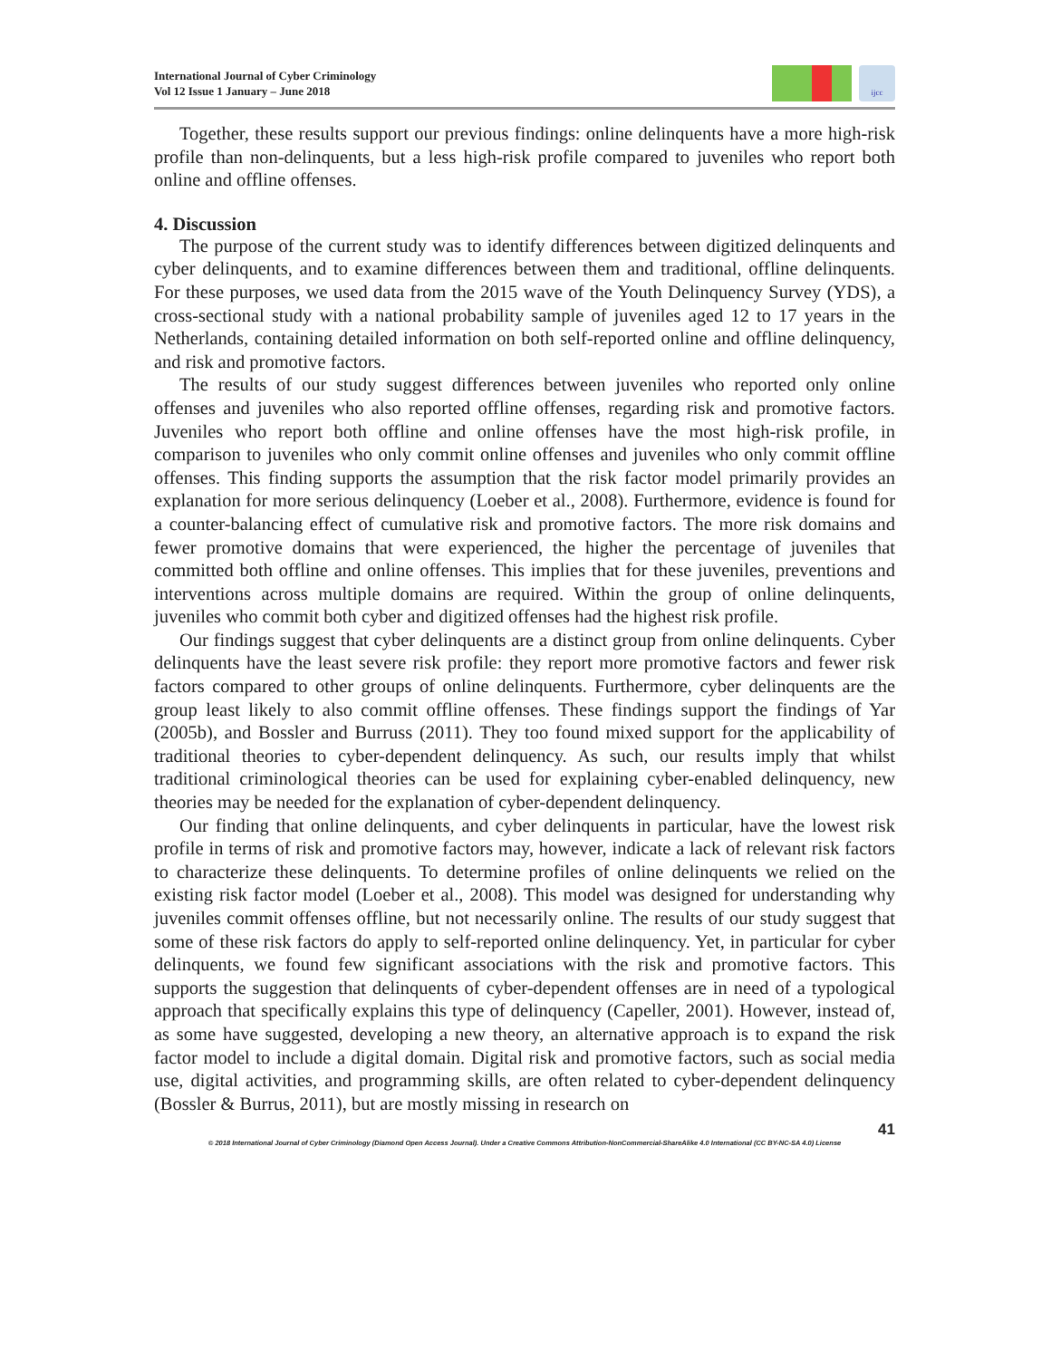International Journal of Cyber Criminology
Vol 12 Issue 1 January – June 2018
ijcc
Together, these results support our previous findings: online delinquents have a more high-risk profile than non-delinquents, but a less high-risk profile compared to juveniles who report both online and offline offenses.
4. Discussion
The purpose of the current study was to identify differences between digitized delinquents and cyber delinquents, and to examine differences between them and traditional, offline delinquents. For these purposes, we used data from the 2015 wave of the Youth Delinquency Survey (YDS), a cross-sectional study with a national probability sample of juveniles aged 12 to 17 years in the Netherlands, containing detailed information on both self-reported online and offline delinquency, and risk and promotive factors.
The results of our study suggest differences between juveniles who reported only online offenses and juveniles who also reported offline offenses, regarding risk and promotive factors. Juveniles who report both offline and online offenses have the most high-risk profile, in comparison to juveniles who only commit online offenses and juveniles who only commit offline offenses. This finding supports the assumption that the risk factor model primarily provides an explanation for more serious delinquency (Loeber et al., 2008). Furthermore, evidence is found for a counter-balancing effect of cumulative risk and promotive factors. The more risk domains and fewer promotive domains that were experienced, the higher the percentage of juveniles that committed both offline and online offenses. This implies that for these juveniles, preventions and interventions across multiple domains are required. Within the group of online delinquents, juveniles who commit both cyber and digitized offenses had the highest risk profile.
Our findings suggest that cyber delinquents are a distinct group from online delinquents. Cyber delinquents have the least severe risk profile: they report more promotive factors and fewer risk factors compared to other groups of online delinquents. Furthermore, cyber delinquents are the group least likely to also commit offline offenses. These findings support the findings of Yar (2005b), and Bossler and Burruss (2011). They too found mixed support for the applicability of traditional theories to cyber-dependent delinquency. As such, our results imply that whilst traditional criminological theories can be used for explaining cyber-enabled delinquency, new theories may be needed for the explanation of cyber-dependent delinquency.
Our finding that online delinquents, and cyber delinquents in particular, have the lowest risk profile in terms of risk and promotive factors may, however, indicate a lack of relevant risk factors to characterize these delinquents. To determine profiles of online delinquents we relied on the existing risk factor model (Loeber et al., 2008). This model was designed for understanding why juveniles commit offenses offline, but not necessarily online. The results of our study suggest that some of these risk factors do apply to self-reported online delinquency. Yet, in particular for cyber delinquents, we found few significant associations with the risk and promotive factors. This supports the suggestion that delinquents of cyber-dependent offenses are in need of a typological approach that specifically explains this type of delinquency (Capeller, 2001). However, instead of, as some have suggested, developing a new theory, an alternative approach is to expand the risk factor model to include a digital domain. Digital risk and promotive factors, such as social media use, digital activities, and programming skills, are often related to cyber-dependent delinquency (Bossler & Burrus, 2011), but are mostly missing in research on
41
© 2018 International Journal of Cyber Criminology (Diamond Open Access Journal). Under a Creative Commons Attribution-NonCommercial-ShareAlike 4.0 International (CC BY-NC-SA 4.0) License